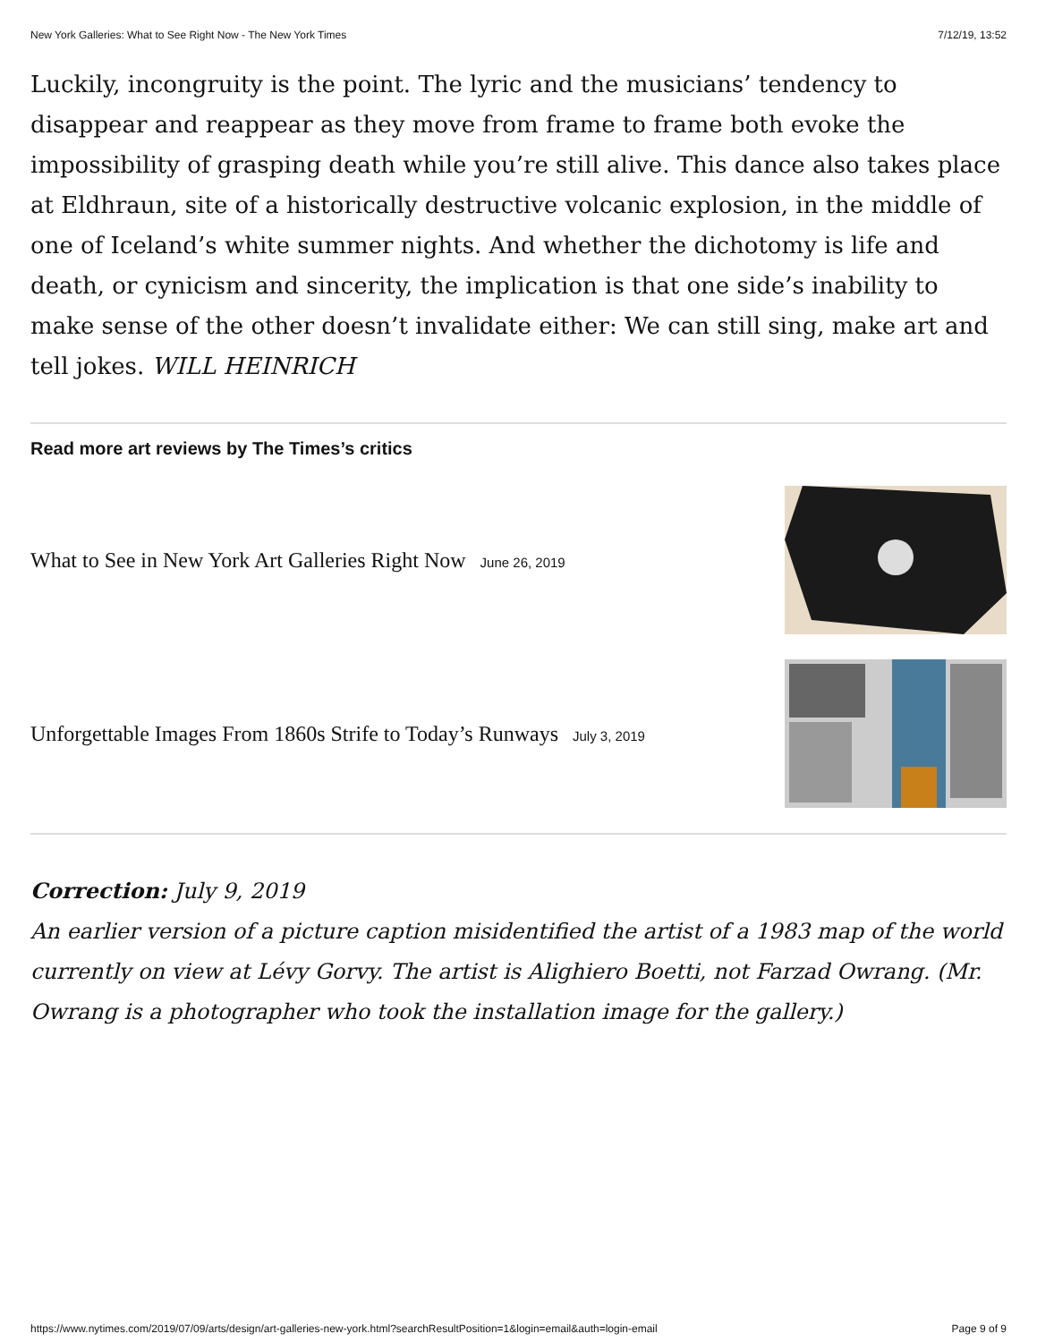New York Galleries: What to See Right Now - The New York Times 7/12/19, 13:52
Luckily, incongruity is the point. The lyric and the musicians’ tendency to disappear and reappear as they move from frame to frame both evoke the impossibility of grasping death while you’re still alive. This dance also takes place at Eldhraun, site of a historically destructive volcanic explosion, in the middle of one of Iceland’s white summer nights. And whether the dichotomy is life and death, or cynicism and sincerity, the implication is that one side’s inability to make sense of the other doesn’t invalidate either: We can still sing, make art and tell jokes. WILL HEINRICH
Read more art reviews by The Times’s critics
What to See in New York Art Galleries Right Now June 26, 2019
Unforgettable Images From 1860s Strife to Today’s Runways July 3, 2019
Correction: July 9, 2019
An earlier version of a picture caption misidentified the artist of a 1983 map of the world currently on view at Lévy Gorvy. The artist is Alighiero Boetti, not Farzad Owrang. (Mr. Owrang is a photographer who took the installation image for the gallery.)
https://www.nytimes.com/2019/07/09/arts/design/art-galleries-new-york.html?searchResultPosition=1&login=email&auth=login-email Page 9 of 9